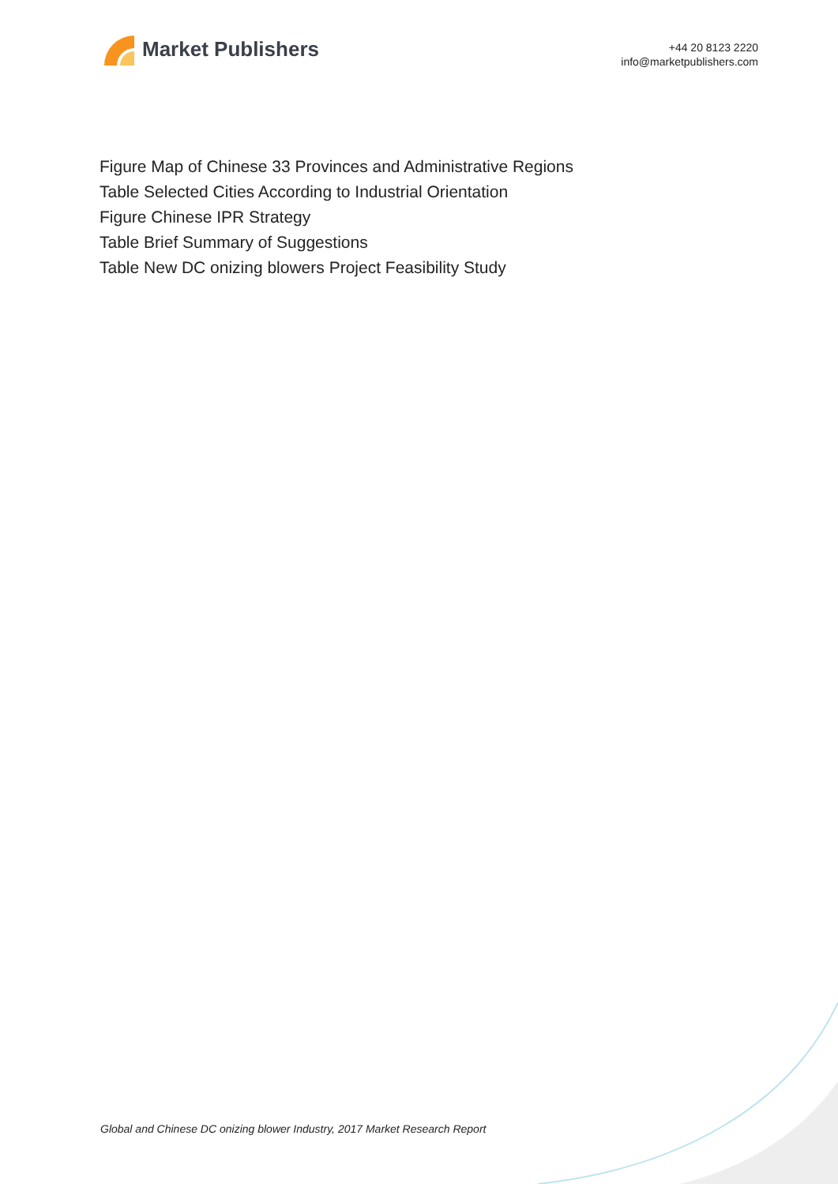Market Publishers
+44 20 8123 2220
info@marketpublishers.com
Figure Map of Chinese 33 Provinces and Administrative Regions
Table Selected Cities According to Industrial Orientation
Figure Chinese IPR Strategy
Table Brief Summary of Suggestions
Table New DC onizing blowers Project Feasibility Study
Global and Chinese DC onizing blower Industry, 2017 Market Research Report